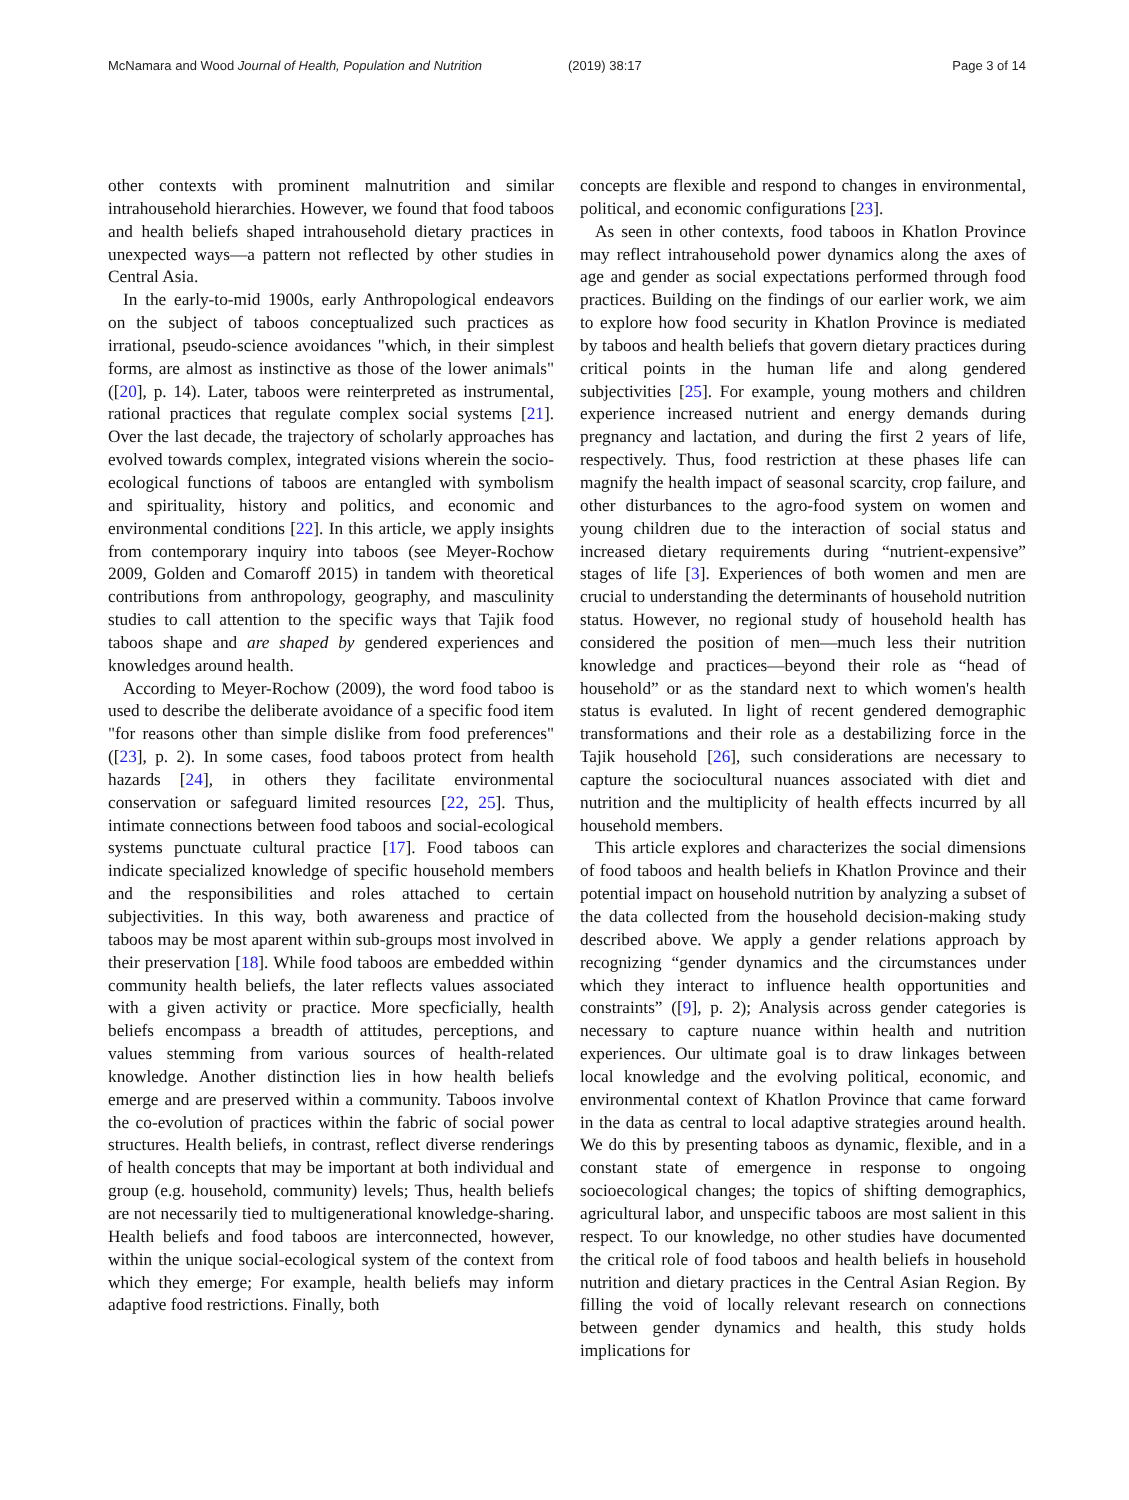McNamara and Wood Journal of Health, Population and Nutrition (2019) 38:17 Page 3 of 14
other contexts with prominent malnutrition and similar intrahousehold hierarchies. However, we found that food taboos and health beliefs shaped intrahousehold dietary practices in unexpected ways—a pattern not reflected by other studies in Central Asia.
In the early-to-mid 1900s, early Anthropological endeavors on the subject of taboos conceptualized such practices as irrational, pseudo-science avoidances "which, in their simplest forms, are almost as instinctive as those of the lower animals" ([20], p. 14). Later, taboos were reinterpreted as instrumental, rational practices that regulate complex social systems [21]. Over the last decade, the trajectory of scholarly approaches has evolved towards complex, integrated visions wherein the socio-ecological functions of taboos are entangled with symbolism and spirituality, history and politics, and economic and environmental conditions [22]. In this article, we apply insights from contemporary inquiry into taboos (see Meyer-Rochow 2009, Golden and Comaroff 2015) in tandem with theoretical contributions from anthropology, geography, and masculinity studies to call attention to the specific ways that Tajik food taboos shape and are shaped by gendered experiences and knowledges around health.
According to Meyer-Rochow (2009), the word food taboo is used to describe the deliberate avoidance of a specific food item "for reasons other than simple dislike from food preferences" ([23], p. 2). In some cases, food taboos protect from health hazards [24], in others they facilitate environmental conservation or safeguard limited resources [22, 25]. Thus, intimate connections between food taboos and social-ecological systems punctuate cultural practice [17]. Food taboos can indicate specialized knowledge of specific household members and the responsibilities and roles attached to certain subjectivities. In this way, both awareness and practice of taboos may be most aparent within sub-groups most involved in their preservation [18]. While food taboos are embedded within community health beliefs, the later reflects values associated with a given activity or practice. More specficially, health beliefs encompass a breadth of attitudes, perceptions, and values stemming from various sources of health-related knowledge. Another distinction lies in how health beliefs emerge and are preserved within a community. Taboos involve the co-evolution of practices within the fabric of social power structures. Health beliefs, in contrast, reflect diverse renderings of health concepts that may be important at both individual and group (e.g. household, community) levels; Thus, health beliefs are not necessarily tied to multigenerational knowledge-sharing. Health beliefs and food taboos are interconnected, however, within the unique social-ecological system of the context from which they emerge; For example, health beliefs may inform adaptive food restrictions. Finally, both
concepts are flexible and respond to changes in environmental, political, and economic configurations [23].
As seen in other contexts, food taboos in Khatlon Province may reflect intrahousehold power dynamics along the axes of age and gender as social expectations performed through food practices. Building on the findings of our earlier work, we aim to explore how food security in Khatlon Province is mediated by taboos and health beliefs that govern dietary practices during critical points in the human life and along gendered subjectivities [25]. For example, young mothers and children experience increased nutrient and energy demands during pregnancy and lactation, and during the first 2 years of life, respectively. Thus, food restriction at these phases life can magnify the health impact of seasonal scarcity, crop failure, and other disturbances to the agro-food system on women and young children due to the interaction of social status and increased dietary requirements during “nutrient-expensive” stages of life [3]. Experiences of both women and men are crucial to understanding the determinants of household nutrition status. However, no regional study of household health has considered the position of men—much less their nutrition knowledge and practices—beyond their role as “head of household” or as the standard next to which women's health status is evaluted. In light of recent gendered demographic transformations and their role as a destabilizing force in the Tajik household [26], such considerations are necessary to capture the sociocultural nuances associated with diet and nutrition and the multiplicity of health effects incurred by all household members.
This article explores and characterizes the social dimensions of food taboos and health beliefs in Khatlon Province and their potential impact on household nutrition by analyzing a subset of the data collected from the household decision-making study described above. We apply a gender relations approach by recognizing “gender dynamics and the circumstances under which they interact to influence health opportunities and constraints” ([9], p. 2); Analysis across gender categories is necessary to capture nuance within health and nutrition experiences. Our ultimate goal is to draw linkages between local knowledge and the evolving political, economic, and environmental context of Khatlon Province that came forward in the data as central to local adaptive strategies around health. We do this by presenting taboos as dynamic, flexible, and in a constant state of emergence in response to ongoing socioecological changes; the topics of shifting demographics, agricultural labor, and unspecific taboos are most salient in this respect. To our knowledge, no other studies have documented the critical role of food taboos and health beliefs in household nutrition and dietary practices in the Central Asian Region. By filling the void of locally relevant research on connections between gender dynamics and health, this study holds implications for